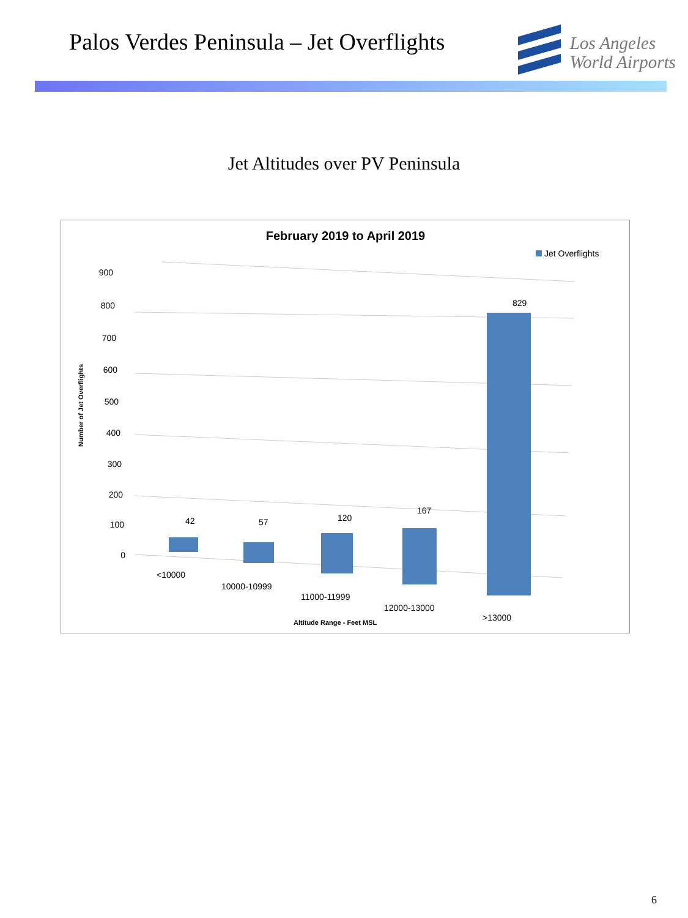Palos Verdes Peninsula – Jet Overflights
Los Angeles
World Airports
Jet Altitudes over PV Peninsula
February 2019 to April 2019
Jet Overflights
900
800
700
600
500
400
300
200
100
0
Number of Jet Overflights
42
57
120
167
829
<10000
10000-10999
11000-11999
12000-13000
>13000
Altitude Range - Feet MSL
6